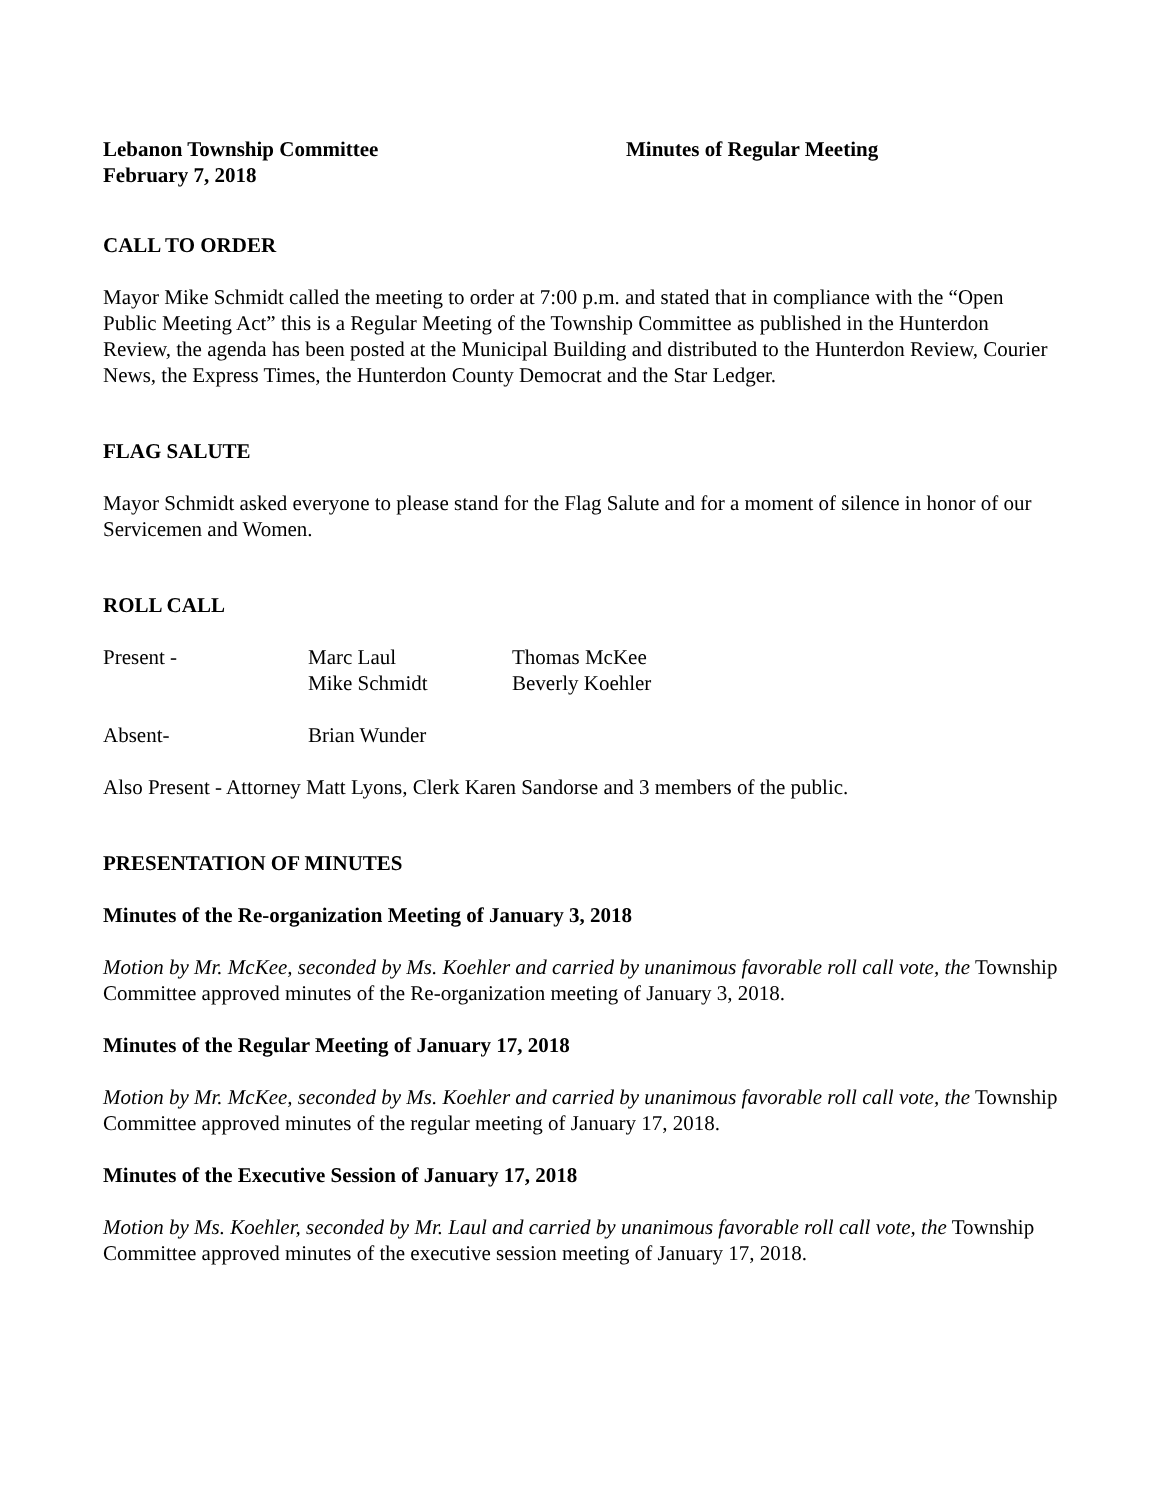Lebanon Township Committee Minutes of Regular Meeting
February 7, 2018
CALL TO ORDER
Mayor Mike Schmidt called the meeting to order at 7:00 p.m. and stated that in compliance with the “Open Public Meeting Act” this is a Regular Meeting of the Township Committee as published in the Hunterdon Review, the agenda has been posted at the Municipal Building and distributed to the Hunterdon Review, Courier News, the Express Times, the Hunterdon County Democrat and the Star Ledger.
FLAG SALUTE
Mayor Schmidt asked everyone to please stand for the Flag Salute and for a moment of silence in honor of our Servicemen and Women.
ROLL CALL
Present - Marc Laul
Mike Schmidt
Thomas McKee
Beverly Koehler
Absent- Brian Wunder
Also Present - Attorney Matt Lyons, Clerk Karen Sandorse and 3 members of the public.
PRESENTATION OF MINUTES
Minutes of the Re-organization Meeting of January 3, 2018
Motion by Mr. McKee, seconded by Ms. Koehler and carried by unanimous favorable roll call vote, the Township Committee approved minutes of the Re-organization meeting of January 3, 2018.
Minutes of the Regular Meeting of January 17, 2018
Motion by Mr. McKee, seconded by Ms. Koehler and carried by unanimous favorable roll call vote, the Township Committee approved minutes of the regular meeting of January 17, 2018.
Minutes of the Executive Session of January 17, 2018
Motion by Ms. Koehler, seconded by Mr. Laul and carried by unanimous favorable roll call vote, the Township Committee approved minutes of the executive session meeting of January 17, 2018.